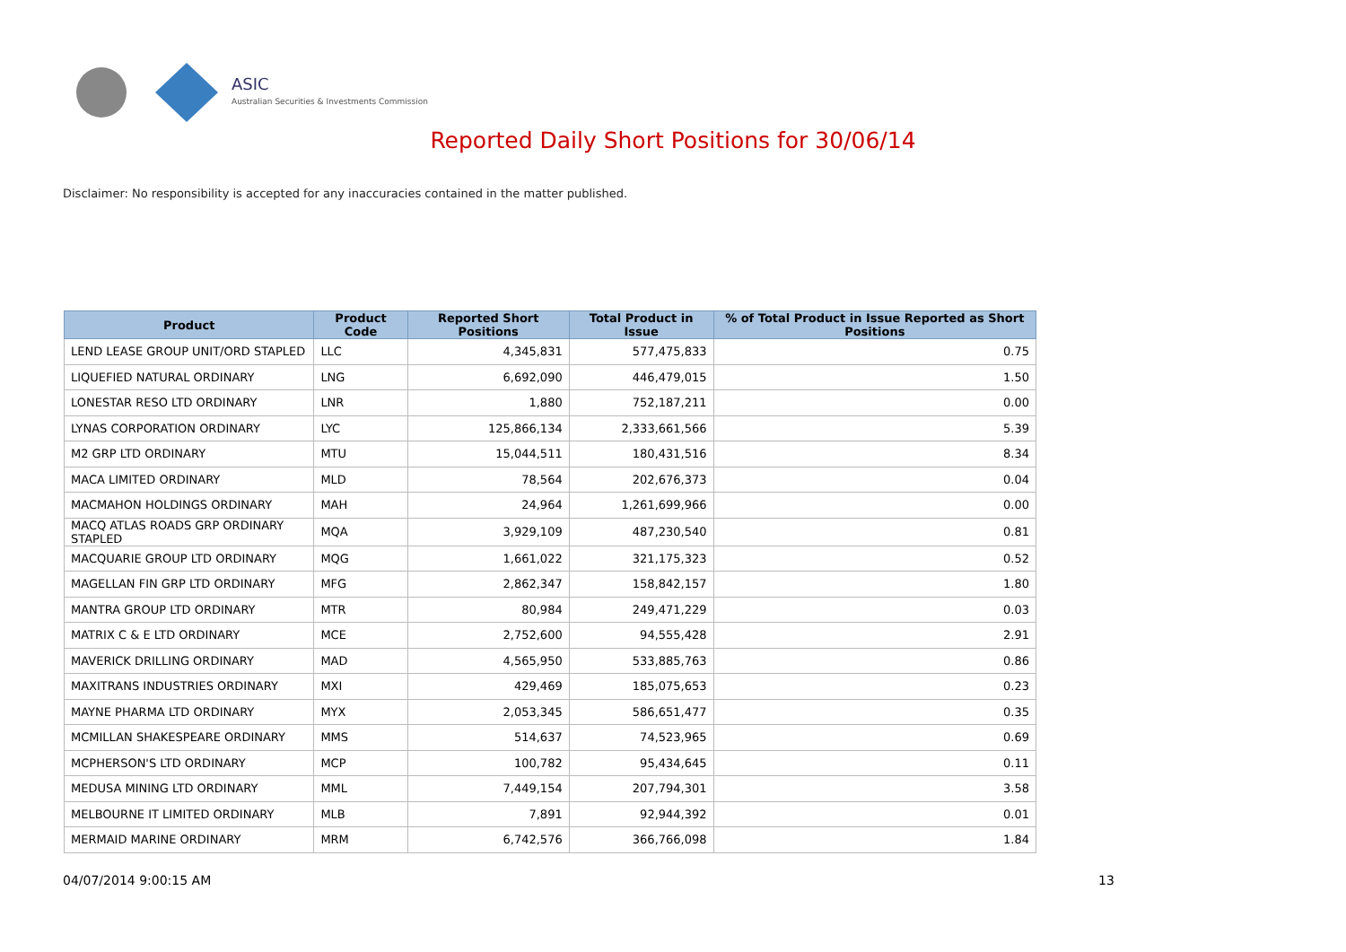ASIC
Australian Securities & Investments Commission
Reported Daily Short Positions for 30/06/14
Disclaimer: No responsibility is accepted for any inaccuracies contained in the matter published.
| Product | Product Code | Reported Short Positions | Total Product in Issue | % of Total Product in Issue Reported as Short Positions |
| --- | --- | --- | --- | --- |
| LEND LEASE GROUP UNIT/ORD STAPLED | LLC | 4,345,831 | 577,475,833 | 0.75 |
| LIQUEFIED NATURAL ORDINARY | LNG | 6,692,090 | 446,479,015 | 1.50 |
| LONESTAR RESO LTD ORDINARY | LNR | 1,880 | 752,187,211 | 0.00 |
| LYNAS CORPORATION ORDINARY | LYC | 125,866,134 | 2,333,661,566 | 5.39 |
| M2 GRP LTD ORDINARY | MTU | 15,044,511 | 180,431,516 | 8.34 |
| MACA LIMITED ORDINARY | MLD | 78,564 | 202,676,373 | 0.04 |
| MACMAHON HOLDINGS ORDINARY | MAH | 24,964 | 1,261,699,966 | 0.00 |
| MACQ ATLAS ROADS GRP ORDINARY STAPLED | MQA | 3,929,109 | 487,230,540 | 0.81 |
| MACQUARIE GROUP LTD ORDINARY | MQG | 1,661,022 | 321,175,323 | 0.52 |
| MAGELLAN FIN GRP LTD ORDINARY | MFG | 2,862,347 | 158,842,157 | 1.80 |
| MANTRA GROUP LTD ORDINARY | MTR | 80,984 | 249,471,229 | 0.03 |
| MATRIX C & E LTD ORDINARY | MCE | 2,752,600 | 94,555,428 | 2.91 |
| MAVERICK DRILLING ORDINARY | MAD | 4,565,950 | 533,885,763 | 0.86 |
| MAXITRANS INDUSTRIES ORDINARY | MXI | 429,469 | 185,075,653 | 0.23 |
| MAYNE PHARMA LTD ORDINARY | MYX | 2,053,345 | 586,651,477 | 0.35 |
| MCMILLAN SHAKESPEARE ORDINARY | MMS | 514,637 | 74,523,965 | 0.69 |
| MCPHERSON'S LTD ORDINARY | MCP | 100,782 | 95,434,645 | 0.11 |
| MEDUSA MINING LTD ORDINARY | MML | 7,449,154 | 207,794,301 | 3.58 |
| MELBOURNE IT LIMITED ORDINARY | MLB | 7,891 | 92,944,392 | 0.01 |
| MERMAID MARINE ORDINARY | MRM | 6,742,576 | 366,766,098 | 1.84 |
04/07/2014 9:00:15 AM 13